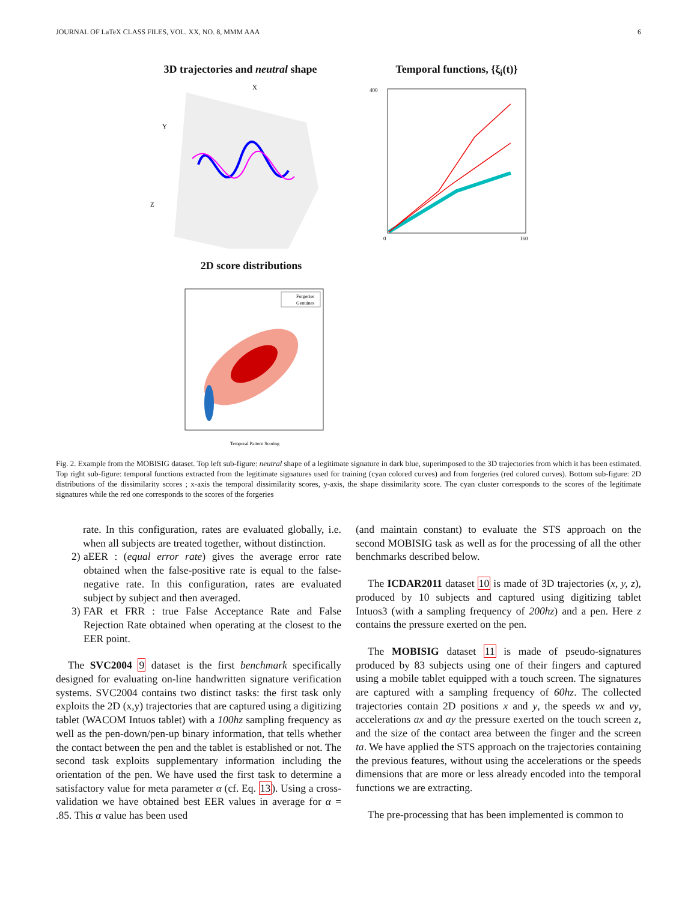JOURNAL OF LaTeX CLASS FILES, VOL. XX, NO. 8, MMM AAA 6
3D trajectories and neutral shape
X
Y
Z
Temporal functions, {ξ<sub>i</sub>(t)}
400
0
160
2D score distributions
Forgeries
Genuines
Temporal Pattern Scoring
Fig. 2. Example from the MOBISIG dataset. Top left sub-figure: neutral shape of a legitimate signature in dark blue, superimposed to the 3D trajectories from which it has been estimated. Top right sub-figure: temporal functions extracted from the legitimate signatures used for training (cyan colored curves) and from forgeries (red colored curves). Bottom sub-figure: 2D distributions of the dissimilarity scores ; x-axis the temporal dissimilarity scores, y-axis, the shape dissimilarity score. The cyan cluster corresponds to the scores of the legitimate signatures while the red one corresponds to the scores of the forgeries
rate. In this configuration, rates are evaluated globally, i.e. when all subjects are treated together, without distinction.
2) aEER : (equal error rate) gives the average error rate obtained when the false-positive rate is equal to the false-negative rate. In this configuration, rates are evaluated subject by subject and then averaged.
3) FAR et FRR : true False Acceptance Rate and False Rejection Rate obtained when operating at the closest to the EER point.
The SVC2004 9 dataset is the first benchmark specifically designed for evaluating on-line handwritten signature verification systems. SVC2004 contains two distinct tasks: the first task only exploits the 2D (x,y) trajectories that are captured using a digitizing tablet (WACOM Intuos tablet) with a 100hz sampling frequency as well as the pen-down/pen-up binary information, that tells whether the contact between the pen and the tablet is established or not. The second task exploits supplementary information including the orientation of the pen. We have used the first task to determine a satisfactory value for meta parameter α (cf. Eq. 13). Using a cross-validation we have obtained best EER values in average for α = .85. This α value has been used
(and maintain constant) to evaluate the STS approach on the second MOBISIG task as well as for the processing of all the other benchmarks described below.
The ICDAR2011 dataset 10 is made of 3D trajectories (x, y, z), produced by 10 subjects and captured using digitizing tablet Intuos3 (with a sampling frequency of 200hz) and a pen. Here z contains the pressure exerted on the pen.
The MOBISIG dataset 11 is made of pseudo-signatures produced by 83 subjects using one of their fingers and captured using a mobile tablet equipped with a touch screen. The signatures are captured with a sampling frequency of 60hz. The collected trajectories contain 2D positions x and y, the speeds vx and vy, accelerations ax and ay the pressure exerted on the touch screen z, and the size of the contact area between the finger and the screen ta. We have applied the STS approach on the trajectories containing the previous features, without using the accelerations or the speeds dimensions that are more or less already encoded into the temporal functions we are extracting.
The pre-processing that has been implemented is common to